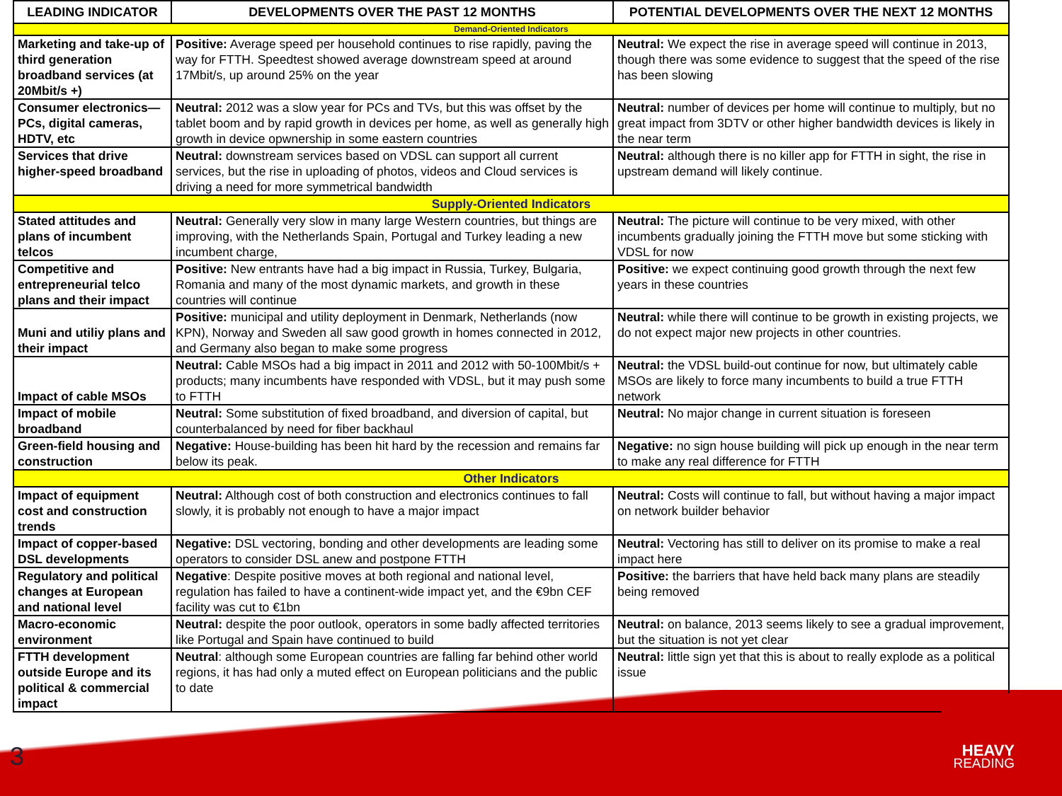| LEADING INDICATOR | DEVELOPMENTS OVER THE PAST 12 MONTHS | POTENTIAL DEVELOPMENTS OVER THE NEXT 12 MONTHS |
| --- | --- | --- |
| Demand-Oriented Indicators | | |
| Marketing and take-up of third generation broadband services (at 20Mbit/s +) | Positive: Average speed per household continues to rise rapidly, paving the way for FTTH. Speedtest showed average downstream speed at around 17Mbit/s, up around 25% on the year | Neutral: We expect the rise in average speed will continue in 2013, though there was some evidence to suggest that the speed of the rise has been slowing |
| Consumer electronics—PCs, digital cameras, HDTV, etc | Neutral: 2012 was a slow year for PCs and TVs, but this was offset by the tablet boom and by rapid growth in devices per home, as well as generally high growth in device opwnership in some eastern countries | Neutral: number of devices per home will continue to multiply, but no great impact from 3DTV or other higher bandwidth devices is likely in the near term |
| Services that drive higher-speed broadband | Neutral: downstream services based on VDSL can support all current services, but the rise in uploading of photos, videos and Cloud services is driving a need for more symmetrical bandwidth | Neutral: although there is no killer app for FTTH in sight, the rise in upstream demand will likely continue. |
| Supply-Oriented Indicators | | |
| Stated attitudes and plans of incumbent telcos | Neutral: Generally very slow in many large Western countries, but things are improving, with the Netherlands Spain, Portugal and Turkey leading a new incumbent charge, | Neutral: The picture will continue to be very mixed, with other incumbents gradually joining the FTTH move but some sticking with VDSL for now |
| Competitive and entrepreneurial telco plans and their impact | Positive: New entrants have had a big impact in Russia, Turkey, Bulgaria, Romania and many of the most dynamic markets, and growth in these countries will continue | Positive: we expect continuing good growth through the next few years in these countries |
| Muni and utiliy plans and their impact | Positive: municipal and utility deployment in Denmark, Netherlands (now KPN), Norway and Sweden all saw good growth in homes connected in 2012, and Germany also began to make some progress | Neutral: while there will continue to be growth in existing projects, we do not expect major new projects in other countries. |
| Impact of cable MSOs | Neutral: Cable MSOs had a big impact in 2011 and 2012 with 50-100Mbit/s + products; many incumbents have responded with VDSL, but it may push some to FTTH | Neutral: the VDSL build-out continue for now, but ultimately cable MSOs are likely to force many incumbents to build a true FTTH network |
| Impact of mobile broadband | Neutral: Some substitution of fixed broadband, and diversion of capital, but counterbalanced by need for fiber backhaul | Neutral: No major change in current situation is foreseen |
| Green-field housing and construction | Negative: House-building has been hit hard by the recession and remains far below its peak. | Negative: no sign house building will pick up enough in the near term to make any real difference for FTTH |
| Other Indicators | | |
| Impact of equipment cost and construction trends | Neutral: Although cost of both construction and electronics continues to fall slowly, it is probably not enough to have a major impact | Neutral: Costs will continue to fall, but without having a major impact on network builder behavior |
| Impact of copper-based DSL developments | Negative: DSL vectoring, bonding and other developments are leading some operators to consider DSL anew and postpone FTTH | Neutral: Vectoring has still to deliver on its promise to make a real impact here |
| Regulatory and political changes at European and national level | Negative : Despite positive moves at both regional and national level, regulation has failed to have a continent-wide impact yet, and the €9bn CEF facility was cut to €1bn | Positive: the barriers that have held back many plans are steadily being removed |
| Macro-economic environment | Neutral: despite the poor outlook, operators in some badly affected territories like Portugal and Spain have continued to build | Neutral: on balance, 2013 seems likely to see a gradual improvement, but the situation is not yet clear |
| FTTH development outside Europe and its political & commercial impact | Neutral : although some European countries are falling far behind other world regions, it has had only a muted effect on European politicians and the public to date | Neutral: little sign yet that this is about to really explode as a political issue |
3
HEAVY
READING